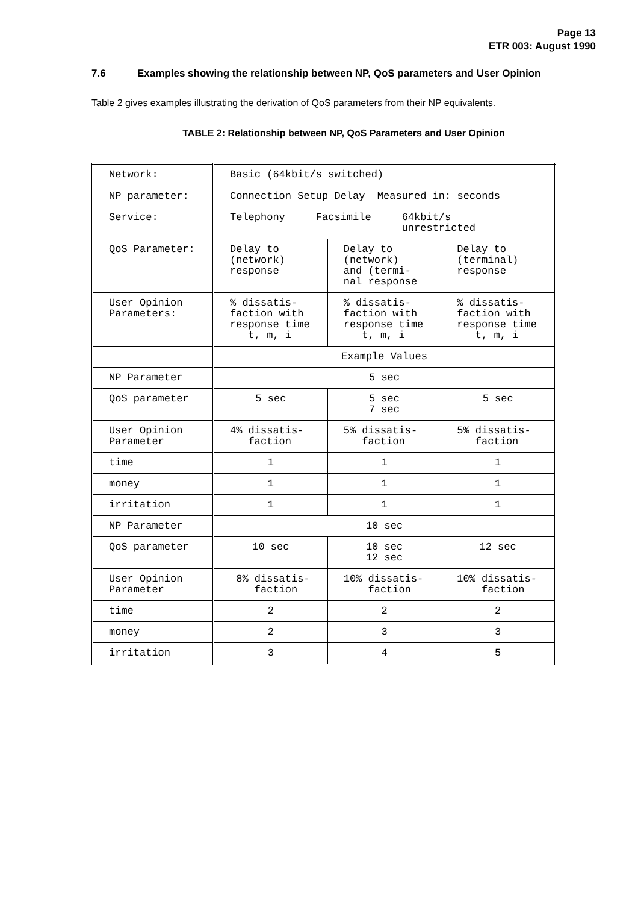Page 13
ETR 003: August 1990
7.6 Examples showing the relationship between NP, QoS parameters and User Opinion
Table 2 gives examples illustrating the derivation of QoS parameters from their NP equivalents.
TABLE 2: Relationship between NP, QoS Parameters and User Opinion
| Network: NP parameter: | Basic (64kbit/s switched) Connection Setup Delay Measured in: seconds | | |
| Service: | Telephony Facsimile 64kbit/s unrestricted | | |
| QoS Parameter: | Delay to (network) response | Delay to (network) and (termi- nal response | Delay to (terminal) response |
| User Opinion Parameters: | % dissatis- faction with response time t, m, i | % dissatis- faction with response time t, m, i | % dissatis- faction with response time t, m, i |
| | Example Values | | |
| NP Parameter | 5 sec | | |
| QoS parameter | 5 sec | 5 sec 7 sec | 5 sec |
| User Opinion Parameter | 4% dissatis- faction | 5% dissatis- faction | 5% dissatis- faction |
| time | 1 | 1 | 1 |
| money | 1 | 1 | 1 |
| irritation | 1 | 1 | 1 |
| NP Parameter | 10 sec | | |
| QoS parameter | 10 sec | 10 sec 12 sec | 12 sec |
| User Opinion Parameter | 8% dissatis- faction | 10% dissatis- faction | 10% dissatis- faction |
| time | 2 | 2 | 2 |
| money | 2 | 3 | 3 |
| irritation | 3 | 4 | 5 |